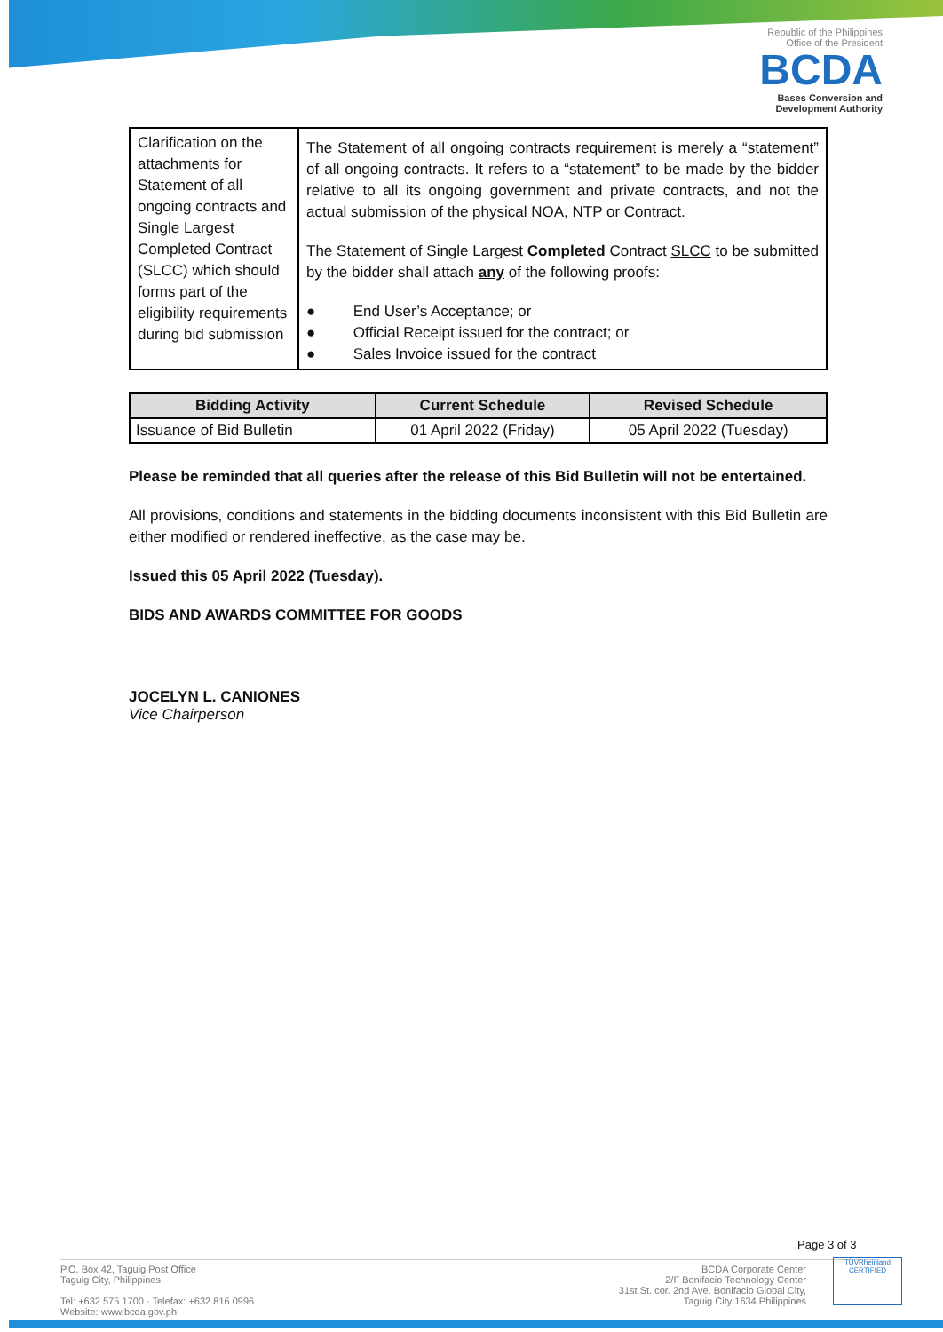Republic of the Philippines
Office of the President
BCDA
Bases Conversion and
Development Authority
| Clarification on the attachments for Statement of all ongoing contracts and Single Largest Completed Contract (SLCC) which should forms part of the eligibility requirements during bid submission | The Statement of all ongoing contracts requirement is merely a “statement” of all ongoing contracts. It refers to a “statement” to be made by the bidder relative to all its ongoing government and private contracts, and not the actual submission of the physical NOA, NTP or Contract. The Statement of Single Largest Completed Contract SLCC to be submitted by the bidder shall attach any of the following proofs: ● End User’s Acceptance; or ● Official Receipt issued for the contract; or ● Sales Invoice issued for the contract |
| Bidding Activity | Current Schedule | Revised Schedule |
| --- | --- | --- |
| Issuance of Bid Bulletin | 01 April 2022 (Friday) | 05 April 2022 (Tuesday) |
Please be reminded that all queries after the release of this Bid Bulletin will not be entertained.
All provisions, conditions and statements in the bidding documents inconsistent with this Bid Bulletin are either modified or rendered ineffective, as the case may be.
Issued this 05 April 2022 (Tuesday).
BIDS AND AWARDS COMMITTEE FOR GOODS
JOCELYN L. CANIONES
Vice Chairperson
Page 3 of 3
P.O. Box 42, Taguig Post Office
Taguig City, Philippines
Tel: +632 575 1700 · Telefax: +632 816 0996
Website: www.bcda.gov.ph
BCDA Corporate Center
2/F Bonifacio Technology Center
31st St. cor. 2nd Ave. Bonifacio Global City,
Taguig City 1634 Philippines
TÜVRheinland
CERTIFIED